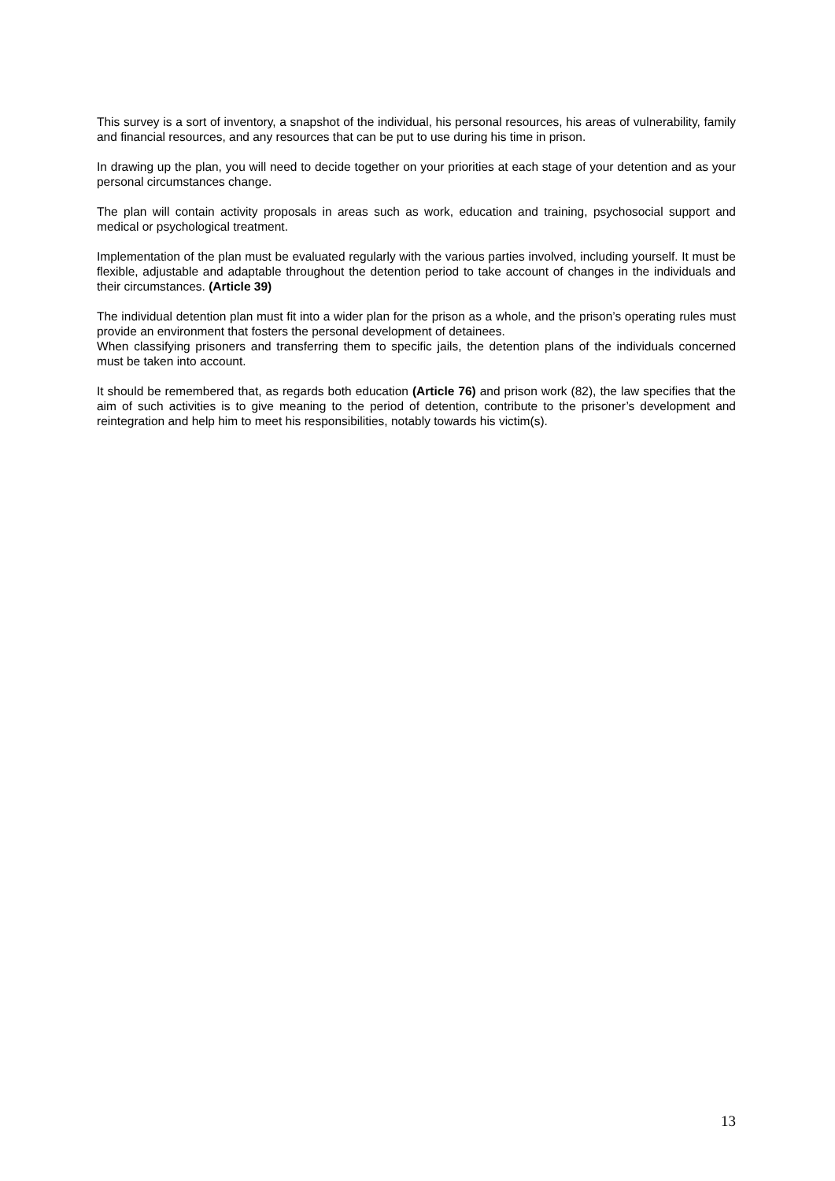This survey is a sort of inventory, a snapshot of the individual, his personal resources, his areas of vulnerability, family and financial resources, and any resources that can be put to use during his time in prison.
In drawing up the plan, you will need to decide together on your priorities at each stage of your detention and as your personal circumstances change.
The plan will contain activity proposals in areas such as work, education and training, psychosocial support and medical or psychological treatment.
Implementation of the plan must be evaluated regularly with the various parties involved, including yourself. It must be flexible, adjustable and adaptable throughout the detention period to take account of changes in the individuals and their circumstances. (Article 39)
The individual detention plan must fit into a wider plan for the prison as a whole, and the prison’s operating rules must provide an environment that fosters the personal development of detainees.
When classifying prisoners and transferring them to specific jails, the detention plans of the individuals concerned must be taken into account.
It should be remembered that, as regards both education (Article 76) and prison work (82), the law specifies that the aim of such activities is to give meaning to the period of detention, contribute to the prisoner’s development and reintegration and help him to meet his responsibilities, notably towards his victim(s).
13